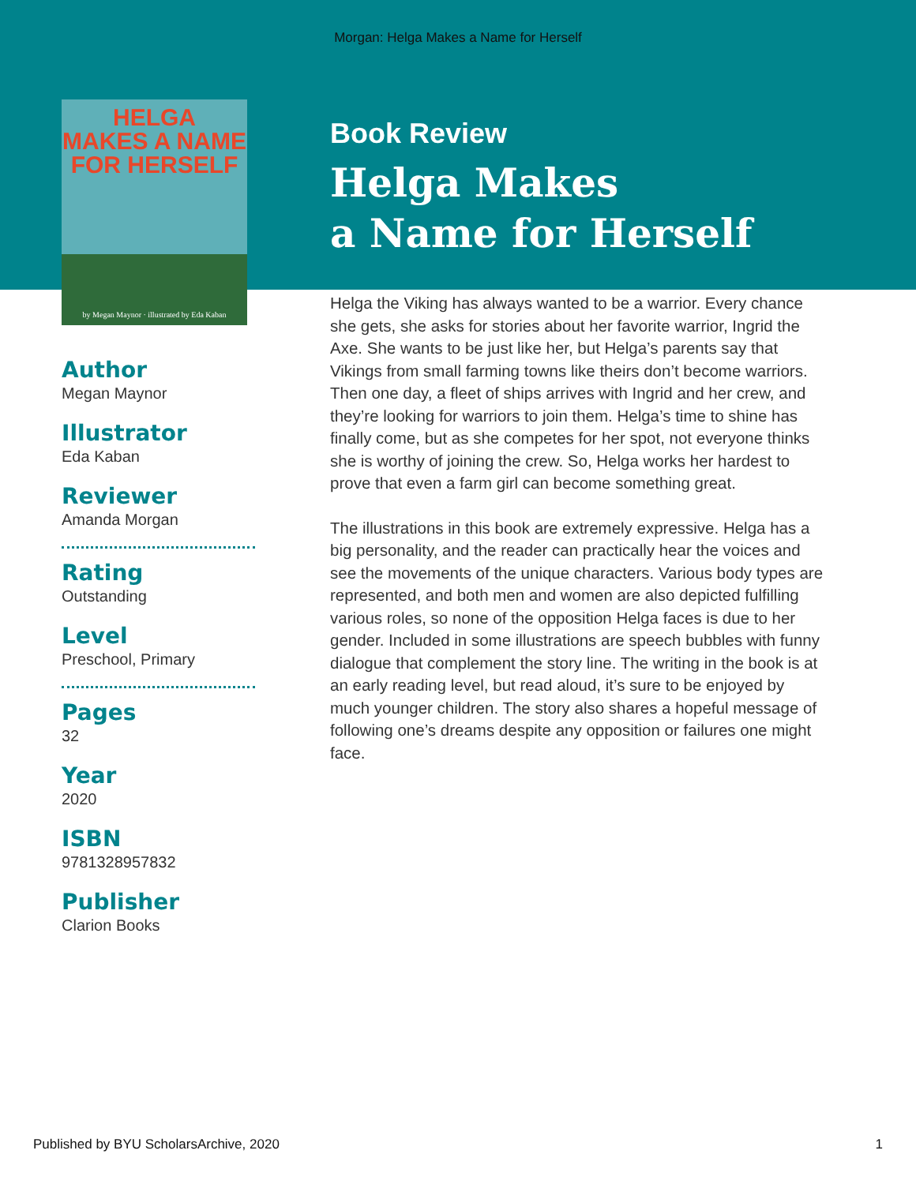Morgan: Helga Makes a Name for Herself
HELGA
MAKES A NAME
FOR HERSELF
by Megan Maynor · illustrated by Eda Kaban
Author
Megan Maynor
Illustrator
Eda Kaban
Reviewer
Amanda Morgan
Rating
Outstanding
Level
Preschool, Primary
Pages
32
Year
2020
ISBN
9781328957832
Publisher
Clarion Books
Book Review
Helga Makes
a Name for Herself
Helga the Viking has always wanted to be a warrior. Every chance she gets, she asks for stories about her favorite warrior, Ingrid the Axe. She wants to be just like her, but Helga’s parents say that Vikings from small farming towns like theirs don’t become warriors. Then one day, a fleet of ships arrives with Ingrid and her crew, and they’re looking for warriors to join them. Helga’s time to shine has finally come, but as she competes for her spot, not everyone thinks she is worthy of joining the crew. So, Helga works her hardest to prove that even a farm girl can become something great.
The illustrations in this book are extremely expressive. Helga has a big personality, and the reader can practically hear the voices and see the movements of the unique characters. Various body types are represented, and both men and women are also depicted fulfilling various roles, so none of the opposition Helga faces is due to her gender. Included in some illustrations are speech bubbles with funny dialogue that complement the story line. The writing in the book is at an early reading level, but read aloud, it’s sure to be enjoyed by much younger children. The story also shares a hopeful message of following one’s dreams despite any opposition or failures one might face.
Published by BYU ScholarsArchive, 2020 1